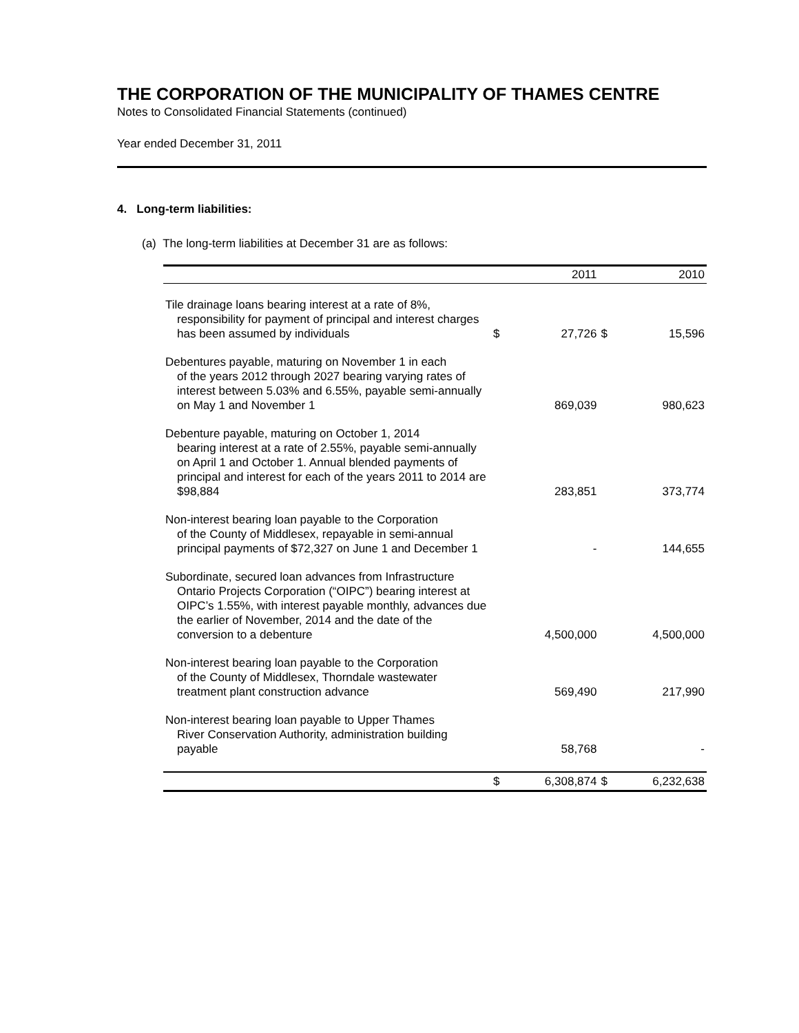THE CORPORATION OF THE MUNICIPALITY OF THAMES CENTRE
Notes to Consolidated Financial Statements (continued)
Year ended December 31, 2011
4. Long-term liabilities:
(a) The long-term liabilities at December 31 are as follows:
| | | 2011 | | 2010 |
| --- | --- | --- | --- | --- |
| Tile drainage loans bearing interest at a rate of 8%, responsibility for payment of principal and interest charges has been assumed by individuals | $ | 27,726 | $ | 15,596 |
| Debentures payable, maturing on November 1 in each of the years 2012 through 2027 bearing varying rates of interest between 5.03% and 6.55%, payable semi-annually on May 1 and November 1 | | 869,039 | | 980,623 |
| Debenture payable, maturing on October 1, 2014 bearing interest at a rate of 2.55%, payable semi-annually on April 1 and October 1. Annual blended payments of principal and interest for each of the years 2011 to 2014 are $98,884 | | 283,851 | | 373,774 |
| Non-interest bearing loan payable to the Corporation of the County of Middlesex, repayable in semi-annual principal payments of $72,327 on June 1 and December 1 | | - | | 144,655 |
| Subordinate, secured loan advances from Infrastructure Ontario Projects Corporation (“OIPC”) bearing interest at OIPC’s 1.55%, with interest payable monthly, advances due the earlier of November, 2014 and the date of the conversion to a debenture | | 4,500,000 | | 4,500,000 |
| Non-interest bearing loan payable to the Corporation of the County of Middlesex, Thorndale wastewater treatment plant construction advance | | 569,490 | | 217,990 |
| Non-interest bearing loan payable to Upper Thames River Conservation Authority, administration building payable | | 58,768 | | - |
| | $ | 6,308,874 | $ | 6,232,638 |